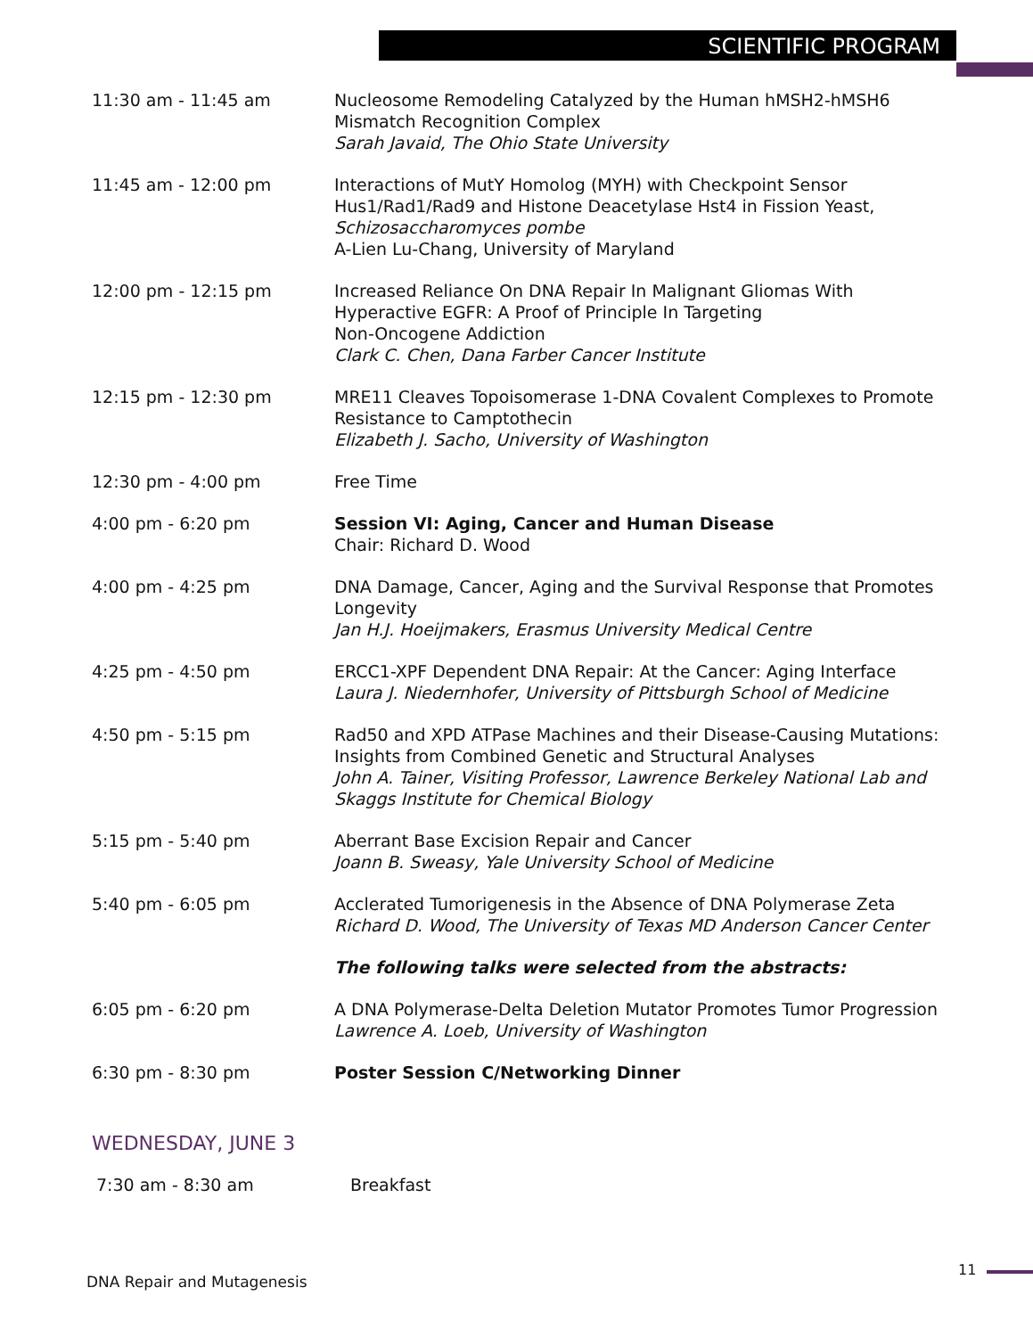SCIENTIFIC PROGRAM
11:30 am - 11:45 am Nucleosome Remodeling Catalyzed by the Human hMSH2-hMSH6 Mismatch Recognition Complex
Sarah Javaid, The Ohio State University
11:45 am - 12:00 pm Interactions of MutY Homolog (MYH) with Checkpoint Sensor Hus1/Rad1/Rad9 and Histone Deacetylase Hst4 in Fission Yeast, Schizosaccharomyces pombe
A-Lien Lu-Chang, University of Maryland
12:00 pm - 12:15 pm Increased Reliance On DNA Repair In Malignant Gliomas With Hyperactive EGFR: A Proof of Principle In Targeting
Non-Oncogene Addiction
Clark C. Chen, Dana Farber Cancer Institute
12:15 pm - 12:30 pm MRE11 Cleaves Topoisomerase 1-DNA Covalent Complexes to Promote Resistance to Camptothecin
Elizabeth J. Sacho, University of Washington
12:30 pm - 4:00 pm Free Time
4:00 pm - 6:20 pm Session VI: Aging, Cancer and Human Disease
Chair: Richard D. Wood
4:00 pm - 4:25 pm DNA Damage, Cancer, Aging and the Survival Response that Promotes Longevity
Jan H.J. Hoeijmakers, Erasmus University Medical Centre
4:25 pm - 4:50 pm ERCC1-XPF Dependent DNA Repair: At the Cancer: Aging Interface
Laura J. Niedernhofer, University of Pittsburgh School of Medicine
4:50 pm - 5:15 pm Rad50 and XPD ATPase Machines and their Disease-Causing Mutations: Insights from Combined Genetic and Structural Analyses
John A. Tainer, Visiting Professor, Lawrence Berkeley National Lab and Skaggs Institute for Chemical Biology
5:15 pm - 5:40 pm Aberrant Base Excision Repair and Cancer
Joann B. Sweasy, Yale University School of Medicine
5:40 pm - 6:05 pm Acclerated Tumorigenesis in the Absence of DNA Polymerase Zeta
Richard D. Wood, The University of Texas MD Anderson Cancer Center
The following talks were selected from the abstracts:
6:05 pm - 6:20 pm A DNA Polymerase-Delta Deletion Mutator Promotes Tumor Progression
Lawrence A. Loeb, University of Washington
6:30 pm - 8:30 pm Poster Session C/Networking Dinner
WEDNESDAY, JUNE 3
7:30 am - 8:30 am Breakfast
DNA Repair and Mutagenesis
11